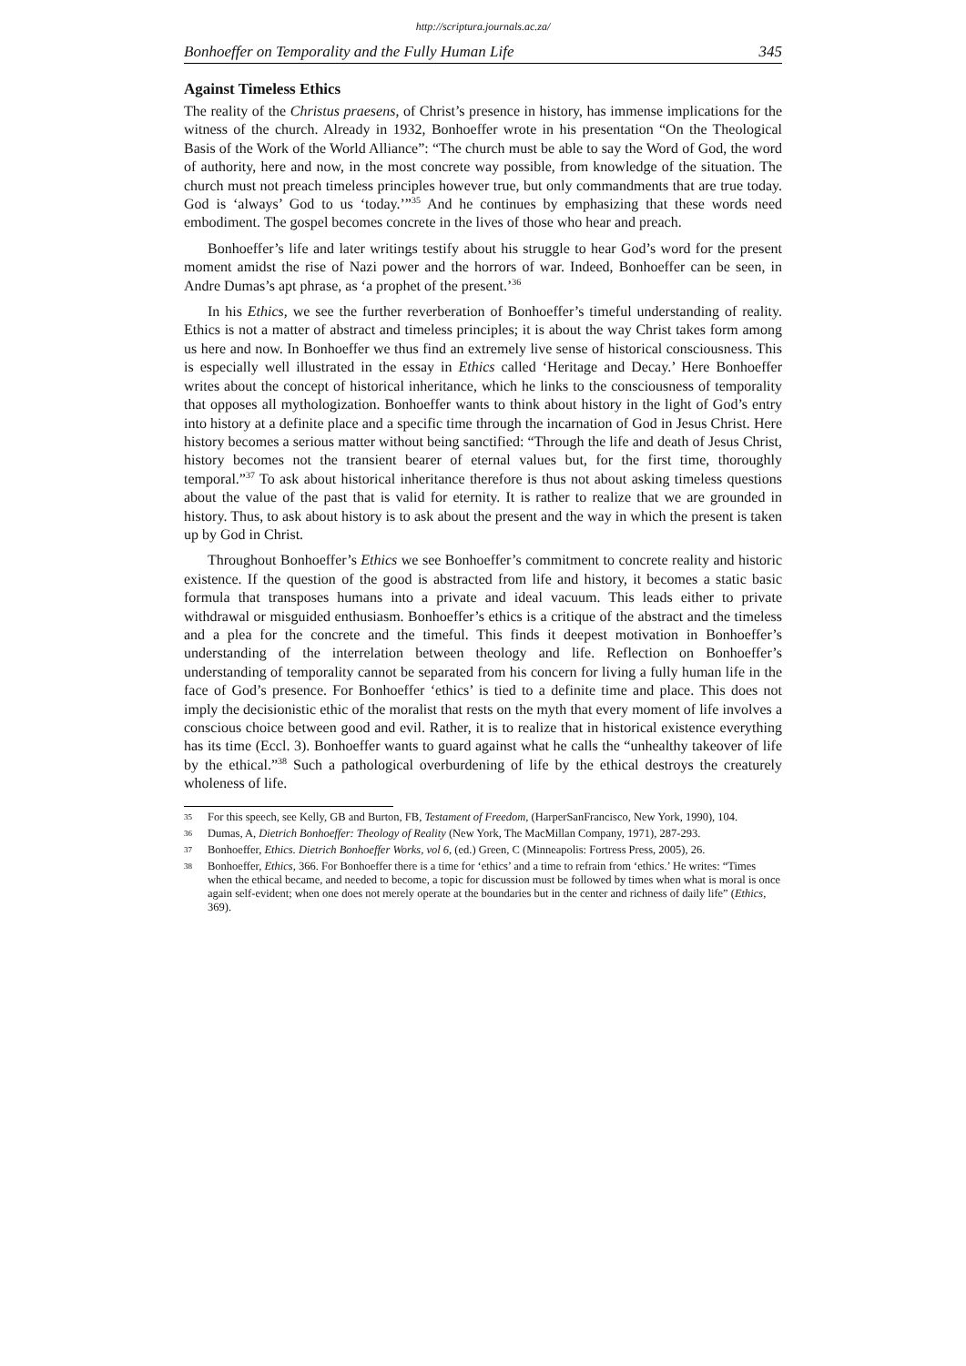http://scriptura.journals.ac.za/
Bonhoeffer on Temporality and the Fully Human Life 345
Against Timeless Ethics
The reality of the Christus praesens, of Christ’s presence in history, has immense implications for the witness of the church. Already in 1932, Bonhoeffer wrote in his presentation “On the Theological Basis of the Work of the World Alliance”: “The church must be able to say the Word of God, the word of authority, here and now, in the most concrete way possible, from knowledge of the situation. The church must not preach timeless principles however true, but only commandments that are true today. God is ‘always’ God to us ‘today.’”<sup>35</sup> And he continues by emphasizing that these words need embodiment. The gospel becomes concrete in the lives of those who hear and preach.
Bonhoeffer’s life and later writings testify about his struggle to hear God’s word for the present moment amidst the rise of Nazi power and the horrors of war. Indeed, Bonhoeffer can be seen, in Andre Dumas’s apt phrase, as ‘a prophet of the present.’<sup>36</sup>
In his Ethics, we see the further reverberation of Bonhoeffer’s timeful understanding of reality. Ethics is not a matter of abstract and timeless principles; it is about the way Christ takes form among us here and now. In Bonhoeffer we thus find an extremely live sense of historical consciousness. This is especially well illustrated in the essay in Ethics called ‘Heritage and Decay.’ Here Bonhoeffer writes about the concept of historical inheritance, which he links to the consciousness of temporality that opposes all mythologization. Bonhoeffer wants to think about history in the light of God’s entry into history at a definite place and a specific time through the incarnation of God in Jesus Christ. Here history becomes a serious matter without being sanctified: “Through the life and death of Jesus Christ, history becomes not the transient bearer of eternal values but, for the first time, thoroughly temporal.”<sup>37</sup> To ask about historical inheritance therefore is thus not about asking timeless questions about the value of the past that is valid for eternity. It is rather to realize that we are grounded in history. Thus, to ask about history is to ask about the present and the way in which the present is taken up by God in Christ.
Throughout Bonhoeffer’s Ethics we see Bonhoeffer’s commitment to concrete reality and historic existence. If the question of the good is abstracted from life and history, it becomes a static basic formula that transposes humans into a private and ideal vacuum. This leads either to private withdrawal or misguided enthusiasm. Bonhoeffer’s ethics is a critique of the abstract and the timeless and a plea for the concrete and the timeful. This finds it deepest motivation in Bonhoeffer’s understanding of the interrelation between theology and life. Reflection on Bonhoeffer’s understanding of temporality cannot be separated from his concern for living a fully human life in the face of God’s presence. For Bonhoeffer ‘ethics’ is tied to a definite time and place. This does not imply the decisionistic ethic of the moralist that rests on the myth that every moment of life involves a conscious choice between good and evil. Rather, it is to realize that in historical existence everything has its time (Eccl. 3). Bonhoeffer wants to guard against what he calls the “unhealthy takeover of life by the ethical.”<sup>38</sup> Such a pathological overburdening of life by the ethical destroys the creaturely wholeness of life.
35 For this speech, see Kelly, GB and Burton, FB, Testament of Freedom, (HarperSanFrancisco, New York, 1990), 104.
36 Dumas, A, Dietrich Bonhoeffer: Theology of Reality (New York, The MacMillan Company, 1971), 287-293.
37 Bonhoeffer, Ethics. Dietrich Bonhoeffer Works, vol 6, (ed.) Green, C (Minneapolis: Fortress Press, 2005), 26.
38 Bonhoeffer, Ethics, 366. For Bonhoeffer there is a time for ‘ethics’ and a time to refrain from ‘ethics.’ He writes: “Times when the ethical became, and needed to become, a topic for discussion must be followed by times when what is moral is once again self-evident; when one does not merely operate at the boundaries but in the center and richness of daily life” (Ethics, 369).